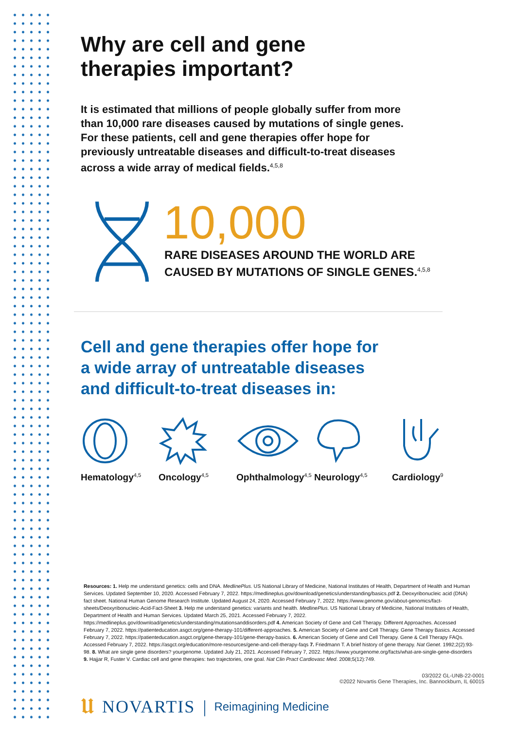Why are cell and gene
therapies important?
It is estimated that millions of people globally suffer from more than 10,000 rare diseases caused by mutations of single genes. For these patients, cell and gene therapies offer hope for previously untreatable diseases and difficult-to-treat diseases across a wide array of medical fields.<sup>4,5,8</sup>
10,000
RARE DISEASES AROUND THE WORLD ARE
CAUSED BY MUTATIONS OF SINGLE GENES.<sup>4,5,8</sup>
Cell and gene therapies offer hope for
a wide array of untreatable diseases
and difficult-to-treat diseases in:
Hematology<sup>4,5</sup>
Oncology<sup>4,5</sup>
Ophthalmology<sup>4,5</sup>
Neurology<sup>4,5</sup>
Cardiology<sup>9</sup>
Resources: 1. Help me understand genetics: cells and DNA. MedlinePlus. US National Library of Medicine, National Institutes of Health, Department of Health and Human Services. Updated September 10, 2020. Accessed February 7, 2022. https://medlineplus.gov/download/genetics/understanding/basics.pdf 2. Deoxyribonucleic acid (DNA) fact sheet. National Human Genome Research Institute. Updated August 24, 2020. Accessed February 7, 2022. https://www.genome.gov/about-genomics/fact-sheets/Deoxyribonucleic-Acid-Fact-Sheet 3. Help me understand genetics: variants and health. MedlinePlus. US National Library of Medicine, National Institutes of Health, Department of Health and Human Services. Updated March 25, 2021. Accessed February 7, 2022. https://medlineplus.gov/download/genetics/understanding/mutationsanddisorders.pdf 4. American Society of Gene and Cell Therapy. Different Approaches. Accessed February 7, 2022. https://patienteducation.asgct.org/gene-therapy-101/different-approaches. 5. American Society of Gene and Cell Therapy. Gene Therapy Basics. Accessed February 7, 2022. https://patienteducation.asgct.org/gene-therapy-101/gene-therapy-basics. 6. American Society of Gene and Cell Therapy. Gene & Cell Therapy FAQs. Accessed February 7, 2022. https://asgct.org/education/more-resources/gene-and-cell-therapy-faqs 7. Friedmann T. A brief history of gene therapy. Nat Genet. 1992;2(2):93-98. 8. What are single gene disorders? yourgenome. Updated July 21, 2021. Accessed February 7, 2022. https://www.yourgenome.org/facts/what-are-single-gene-disorders 9. Hajjar R, Fuster V. Cardiac cell and gene therapies: two trajectories, one goal. Nat Clin Pract Cardiovasc Med. 2008;5(12):749.
03/2022 GL-UNB-22-0001
©2022 Novartis Gene Therapies, Inc. Bannockburn, IL 60015
𝖀 NOVARTIS | Reimagining Medicine